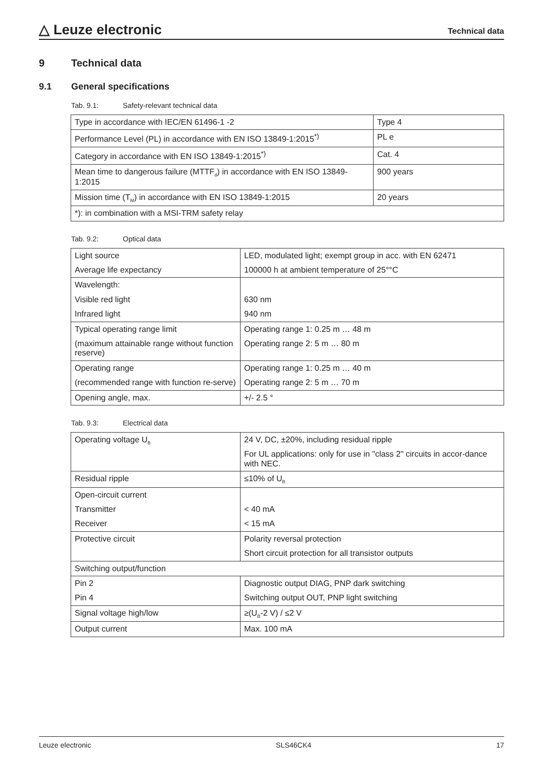△ Leuze electronic
Technical data
9 Technical data
9.1 General specifications
Tab. 9.1: Safety-relevant technical data
| Type in accordance with IEC/EN 61496-1 -2 | Type 4 |
| Performance Level (PL) in accordance with EN ISO 13849-1:2015<sup>*)</sup> | PL e |
| Category in accordance with EN ISO 13849-1:2015<sup>*)</sup> | Cat. 4 |
| Mean time to dangerous failure (MTTF<sub>d</sub>) in accordance with EN ISO 13849-1:2015 | 900 years |
| Mission time (T<sub>M</sub>) in accordance with EN ISO 13849-1:2015 | 20 years |
| *): in combination with a MSI-TRM safety relay | |
Tab. 9.2: Optical data
| Light source Average life expectancy | LED, modulated light; exempt group in acc. with EN 62471 100000 h at ambient temperature of 25°°C |
| Wavelength: Visible red light Infrared light | 630 nm 940 nm |
| Typical operating range limit (maximum attainable range without function reserve) | Operating range 1: 0.25 m … 48 m Operating range 2: 5 m … 80 m |
| Operating range (recommended range with function re-serve) | Operating range 1: 0.25 m … 40 m Operating range 2: 5 m … 70 m |
| Opening angle, max. | +/- 2.5 ° |
Tab. 9.3: Electrical data
| Operating voltage U<sub>B</sub> | 24 V, DC, ±20%, including residual ripple For UL applications: only for use in "class 2" circuits in accor-dance with NEC. |
| Residual ripple | ≤10% of U<sub>B</sub> |
| Open-circuit current Transmitter Receiver | < 40 mA < 15 mA |
| Protective circuit | Polarity reversal protection Short circuit protection for all transistor outputs |
| Switching output/function | |
| Pin 2 Pin 4 | Diagnostic output DIAG, PNP dark switching Switching output OUT, PNP light switching |
| Signal voltage high/low | ≥(U<sub>B</sub>-2 V) / ≤2 V |
| Output current | Max. 100 mA |
Leuze electronic SLS46CK4 17